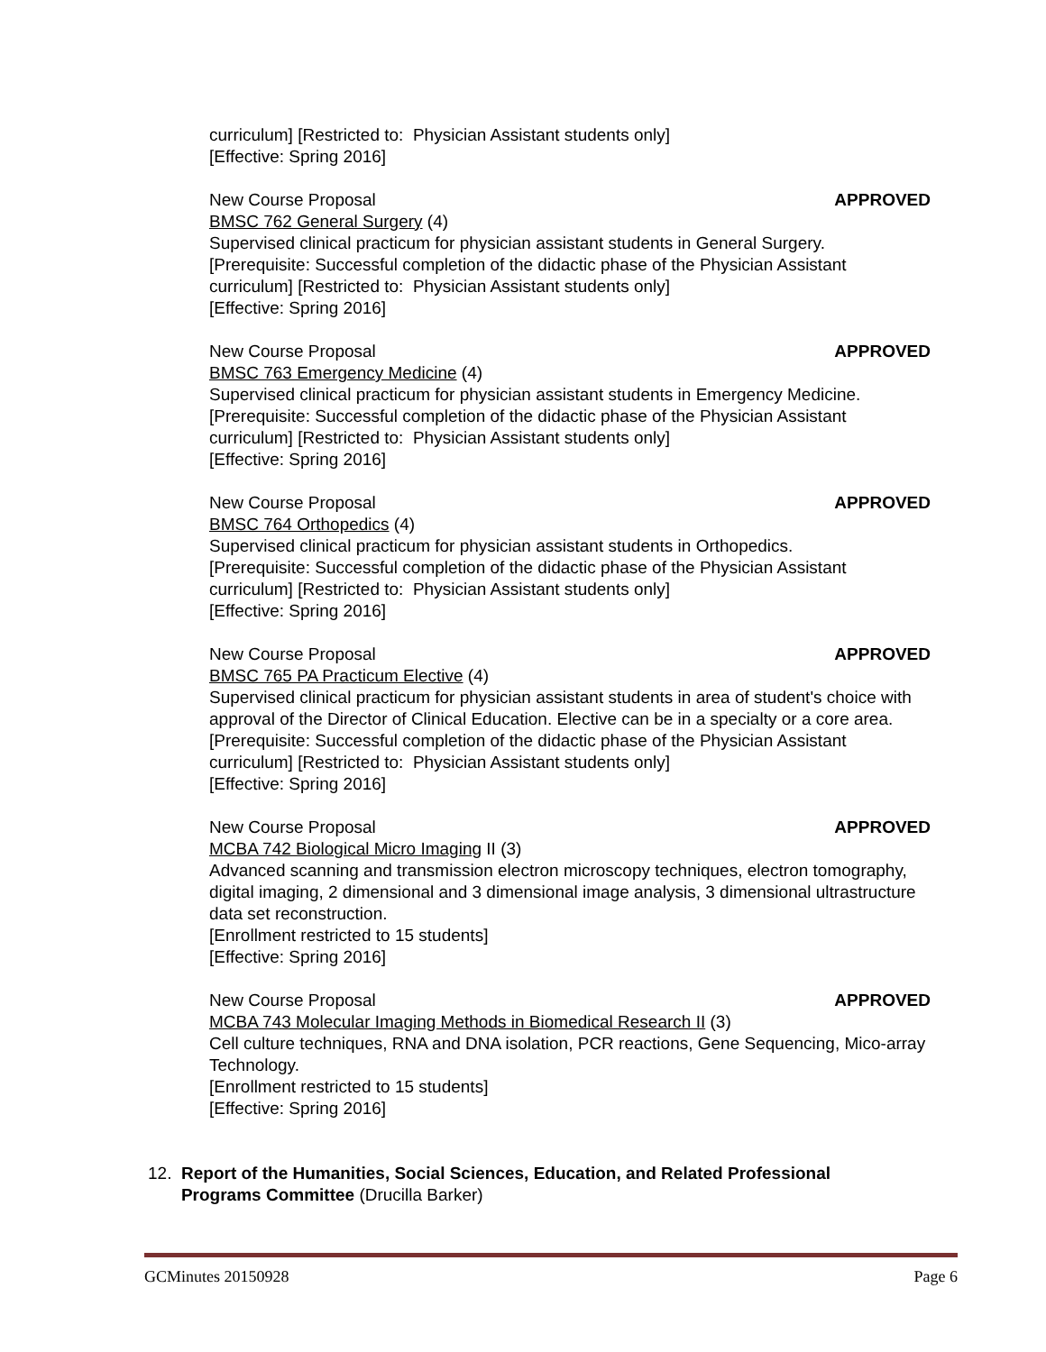curriculum] [Restricted to: Physician Assistant students only]
[Effective: Spring 2016]
New Course Proposal APPROVED
BMSC 762 General Surgery (4)
Supervised clinical practicum for physician assistant students in General Surgery.
[Prerequisite: Successful completion of the didactic phase of the Physician Assistant curriculum] [Restricted to: Physician Assistant students only]
[Effective: Spring 2016]
New Course Proposal APPROVED
BMSC 763 Emergency Medicine (4)
Supervised clinical practicum for physician assistant students in Emergency Medicine.
[Prerequisite: Successful completion of the didactic phase of the Physician Assistant curriculum] [Restricted to: Physician Assistant students only]
[Effective: Spring 2016]
New Course Proposal APPROVED
BMSC 764 Orthopedics (4)
Supervised clinical practicum for physician assistant students in Orthopedics.
[Prerequisite: Successful completion of the didactic phase of the Physician Assistant curriculum] [Restricted to: Physician Assistant students only]
[Effective: Spring 2016]
New Course Proposal APPROVED
BMSC 765 PA Practicum Elective (4)
Supervised clinical practicum for physician assistant students in area of student's choice with approval of the Director of Clinical Education. Elective can be in a specialty or a core area.
[Prerequisite: Successful completion of the didactic phase of the Physician Assistant curriculum] [Restricted to: Physician Assistant students only]
[Effective: Spring 2016]
New Course Proposal APPROVED
MCBA 742 Biological Micro Imaging II (3)
Advanced scanning and transmission electron microscopy techniques, electron tomography, digital imaging, 2 dimensional and 3 dimensional image analysis, 3 dimensional ultrastructure data set reconstruction.
[Enrollment restricted to 15 students]
[Effective: Spring 2016]
New Course Proposal APPROVED
MCBA 743 Molecular Imaging Methods in Biomedical Research II (3)
Cell culture techniques, RNA and DNA isolation, PCR reactions, Gene Sequencing, Mico-array Technology.
[Enrollment restricted to 15 students]
[Effective: Spring 2016]
12. Report of the Humanities, Social Sciences, Education, and Related Professional
Programs Committee (Drucilla Barker)
GCMinutes 20150928 Page 6